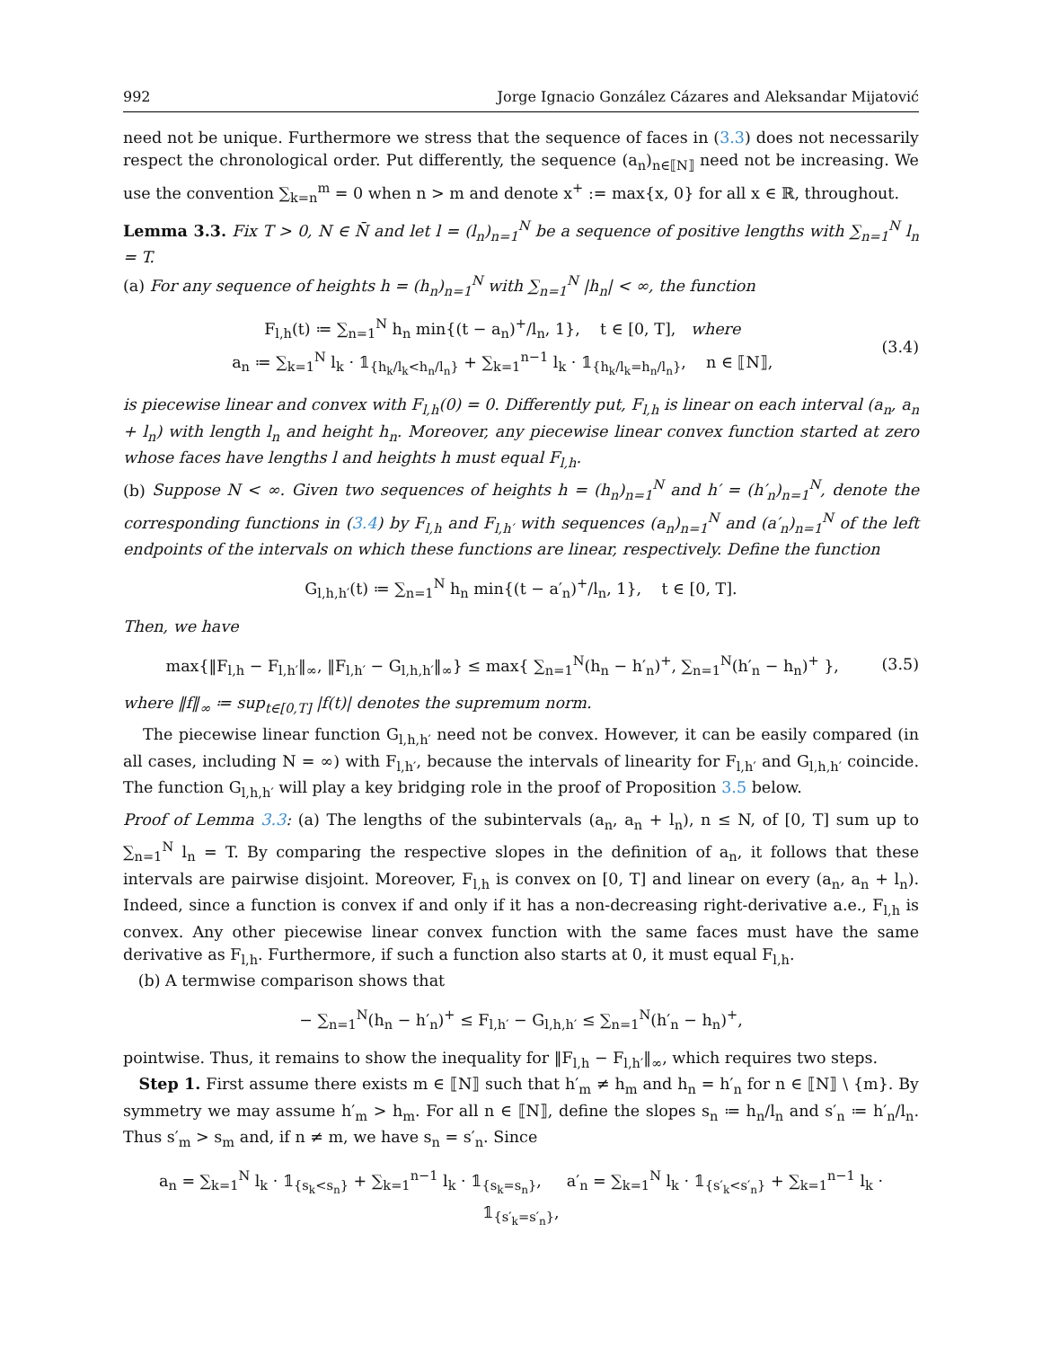992 Jorge Ignacio González Cázares and Aleksandar Mijatović
need not be unique. Furthermore we stress that the sequence of faces in (3.3) does not necessarily respect the chronological order. Put differently, the sequence (a<sub>n</sub>)<sub>n∈⟦N⟧</sub> need not be increasing. We use the convention ∑<sub>k=n</sub><sup>m</sup> = 0 when n > m and denote x<sup>+</sup> := max{x, 0} for all x ∈ ℝ, throughout.
Lemma 3.3. Fix T > 0, N ∈ N̄ and let l = (l<sub>n</sub>)<sub>n=1</sub><sup>N</sup> be a sequence of positive lengths with ∑<sub>n=1</sub><sup>N</sup> l<sub>n</sub> = T.
(a) For any sequence of heights h = (h<sub>n</sub>)<sub>n=1</sub><sup>N</sup> with ∑<sub>n=1</sub><sup>N</sup> |h<sub>n</sub>| < ∞, the function
F<sub>l,h</sub>(t) ≔ ∑<sub>n=1</sub><sup>N</sup> h<sub>n</sub> min{(t − a<sub>n</sub>)<sup>+</sup>/l<sub>n</sub>, 1}, t ∈ [0, T], where
a<sub>n</sub> ≔ ∑<sub>k=1</sub><sup>N</sup> l<sub>k</sub> · 𝟙<sub>{h<sub>k</sub>/l<sub>k</sub><h<sub>n</sub>/l<sub>n</sub>}</sub> + ∑<sub>k=1</sub><sup>n−1</sup> l<sub>k</sub> · 𝟙<sub>{h<sub>k</sub>/l<sub>k</sub>=h<sub>n</sub>/l<sub>n</sub>}</sub>, n ∈ ⟦N⟧,
(3.4)
is piecewise linear and convex with F<sub>l,h</sub>(0) = 0. Differently put, F<sub>l,h</sub> is linear on each interval (a<sub>n</sub>, a<sub>n</sub> + l<sub>n</sub>) with length l<sub>n</sub> and height h<sub>n</sub>. Moreover, any piecewise linear convex function started at zero whose faces have lengths l and heights h must equal F<sub>l,h</sub>.
(b) Suppose N < ∞. Given two sequences of heights h = (h<sub>n</sub>)<sub>n=1</sub><sup>N</sup> and h′ = (h′<sub>n</sub>)<sub>n=1</sub><sup>N</sup>, denote the corresponding functions in (3.4) by F<sub>l,h</sub> and F<sub>l,h′</sub> with sequences (a<sub>n</sub>)<sub>n=1</sub><sup>N</sup> and (a′<sub>n</sub>)<sub>n=1</sub><sup>N</sup> of the left endpoints of the intervals on which these functions are linear, respectively. Define the function
G<sub>l,h,h′</sub>(t) ≔ ∑<sub>n=1</sub><sup>N</sup> h<sub>n</sub> min{(t − a′<sub>n</sub>)<sup>+</sup>/l<sub>n</sub>, 1}, t ∈ [0, T].
Then, we have
max{‖F<sub>l,h</sub> − F<sub>l,h′</sub>‖<sub>∞</sub>, ‖F<sub>l,h′</sub> − G<sub>l,h,h′</sub>‖<sub>∞</sub>} ≤ max{ ∑<sub>n=1</sub><sup>N</sup>(h<sub>n</sub> − h′<sub>n</sub>)<sup>+</sup>, ∑<sub>n=1</sub><sup>N</sup>(h′<sub>n</sub> − h<sub>n</sub>)<sup>+</sup> },
(3.5)
where ‖f‖<sub>∞</sub> ≔ sup<sub>t∈[0,T]</sub> |f(t)| denotes the supremum norm.
The piecewise linear function G<sub>l,h,h′</sub> need not be convex. However, it can be easily compared (in all cases, including N = ∞) with F<sub>l,h′</sub>, because the intervals of linearity for F<sub>l,h′</sub> and G<sub>l,h,h′</sub> coincide. The function G<sub>l,h,h′</sub> will play a key bridging role in the proof of Proposition 3.5 below.
Proof of Lemma 3.3: (a) The lengths of the subintervals (a<sub>n</sub>, a<sub>n</sub> + l<sub>n</sub>), n ≤ N, of [0, T] sum up to ∑<sub>n=1</sub><sup>N</sup> l<sub>n</sub> = T. By comparing the respective slopes in the definition of a<sub>n</sub>, it follows that these intervals are pairwise disjoint. Moreover, F<sub>l,h</sub> is convex on [0, T] and linear on every (a<sub>n</sub>, a<sub>n</sub> + l<sub>n</sub>). Indeed, since a function is convex if and only if it has a non-decreasing right-derivative a.e., F<sub>l,h</sub> is convex. Any other piecewise linear convex function with the same faces must have the same derivative as F<sub>l,h</sub>. Furthermore, if such a function also starts at 0, it must equal F<sub>l,h</sub>.
(b) A termwise comparison shows that
− ∑<sub>n=1</sub><sup>N</sup>(h<sub>n</sub> − h′<sub>n</sub>)<sup>+</sup> ≤ F<sub>l,h′</sub> − G<sub>l,h,h′</sub> ≤ ∑<sub>n=1</sub><sup>N</sup>(h′<sub>n</sub> − h<sub>n</sub>)<sup>+</sup>,
pointwise. Thus, it remains to show the inequality for ‖F<sub>l,h</sub> − F<sub>l,h′</sub>‖<sub>∞</sub>, which requires two steps.
Step 1. First assume there exists m ∈ ⟦N⟧ such that h′<sub>m</sub> ≠ h<sub>m</sub> and h<sub>n</sub> = h′<sub>n</sub> for n ∈ ⟦N⟧ \ {m}. By symmetry we may assume h′<sub>m</sub> > h<sub>m</sub>. For all n ∈ ⟦N⟧, define the slopes s<sub>n</sub> ≔ h<sub>n</sub>/l<sub>n</sub> and s′<sub>n</sub> ≔ h′<sub>n</sub>/l<sub>n</sub>. Thus s′<sub>m</sub> > s<sub>m</sub> and, if n ≠ m, we have s<sub>n</sub> = s′<sub>n</sub>. Since
a<sub>n</sub> = ∑<sub>k=1</sub><sup>N</sup> l<sub>k</sub> · 𝟙<sub>{s<sub>k</sub><s<sub>n</sub>}</sub> + ∑<sub>k=1</sub><sup>n−1</sup> l<sub>k</sub> · 𝟙<sub>{s<sub>k</sub>=s<sub>n</sub>}</sub>, a′<sub>n</sub> = ∑<sub>k=1</sub><sup>N</sup> l<sub>k</sub> · 𝟙<sub>{s′<sub>k</sub><s′<sub>n</sub>}</sub> + ∑<sub>k=1</sub><sup>n−1</sup> l<sub>k</sub> · 𝟙<sub>{s′<sub>k</sub>=s′<sub>n</sub>}</sub>,